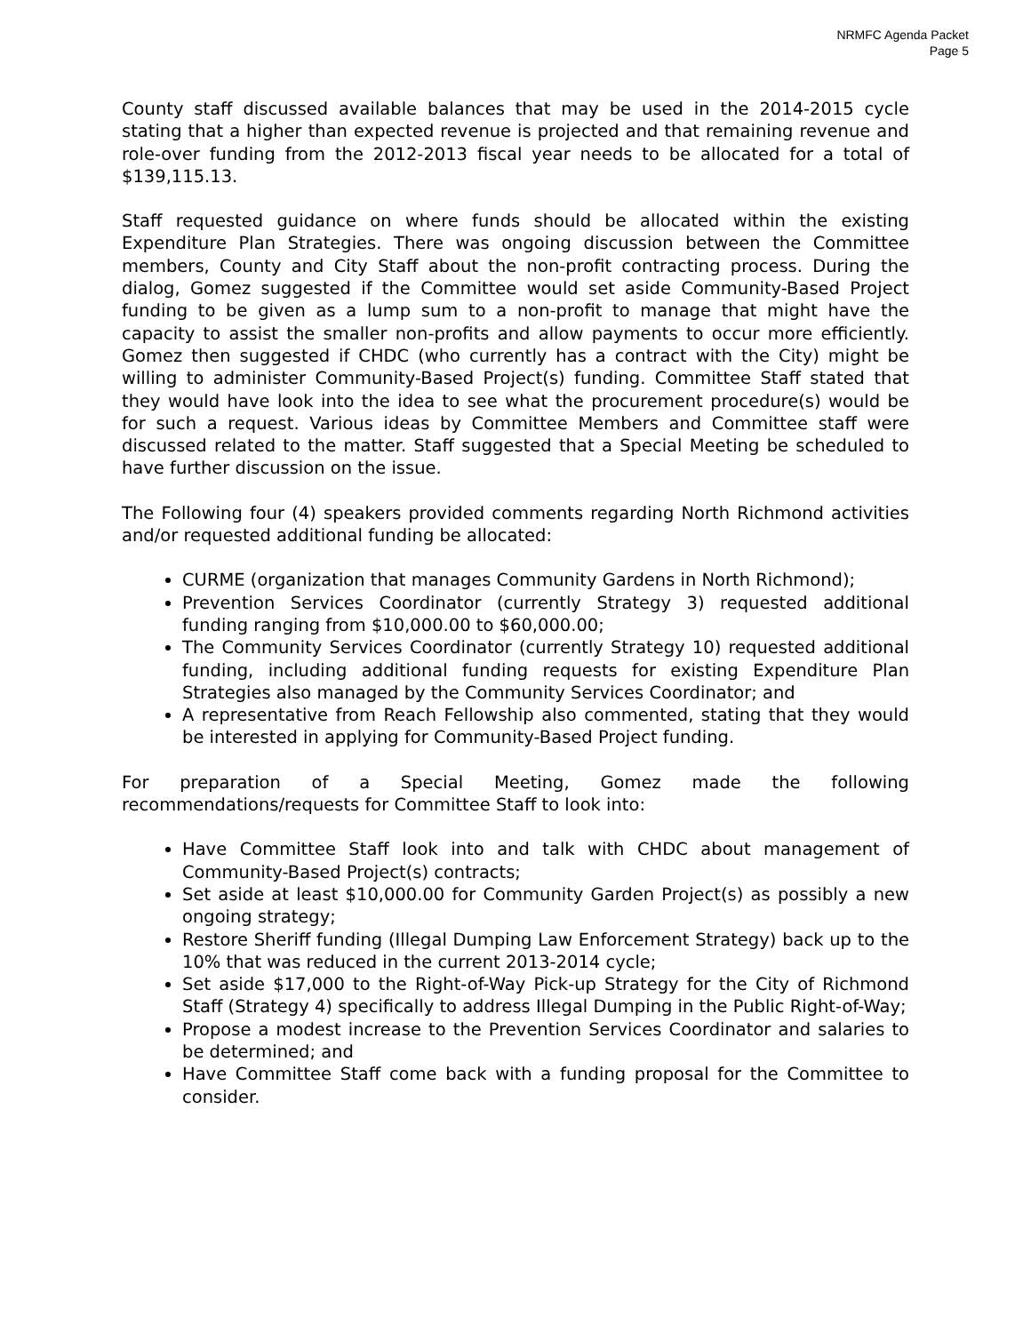NRMFC Agenda Packet
Page 5
County staff discussed available balances that may be used in the 2014-2015 cycle stating that a higher than expected revenue is projected and that remaining revenue and role-over funding from the 2012-2013 fiscal year needs to be allocated for a total of $139,115.13.
Staff requested guidance on where funds should be allocated within the existing Expenditure Plan Strategies. There was ongoing discussion between the Committee members, County and City Staff about the non-profit contracting process. During the dialog, Gomez suggested if the Committee would set aside Community-Based Project funding to be given as a lump sum to a non-profit to manage that might have the capacity to assist the smaller non-profits and allow payments to occur more efficiently. Gomez then suggested if CHDC (who currently has a contract with the City) might be willing to administer Community-Based Project(s) funding. Committee Staff stated that they would have look into the idea to see what the procurement procedure(s) would be for such a request. Various ideas by Committee Members and Committee staff were discussed related to the matter. Staff suggested that a Special Meeting be scheduled to have further discussion on the issue.
The Following four (4) speakers provided comments regarding North Richmond activities and/or requested additional funding be allocated:
CURME (organization that manages Community Gardens in North Richmond);
Prevention Services Coordinator (currently Strategy 3) requested additional funding ranging from $10,000.00 to $60,000.00;
The Community Services Coordinator (currently Strategy 10) requested additional funding, including additional funding requests for existing Expenditure Plan Strategies also managed by the Community Services Coordinator; and
A representative from Reach Fellowship also commented, stating that they would be interested in applying for Community-Based Project funding.
For preparation of a Special Meeting, Gomez made the following recommendations/requests for Committee Staff to look into:
Have Committee Staff look into and talk with CHDC about management of Community-Based Project(s) contracts;
Set aside at least $10,000.00 for Community Garden Project(s) as possibly a new ongoing strategy;
Restore Sheriff funding (Illegal Dumping Law Enforcement Strategy) back up to the 10% that was reduced in the current 2013-2014 cycle;
Set aside $17,000 to the Right-of-Way Pick-up Strategy for the City of Richmond Staff (Strategy 4) specifically to address Illegal Dumping in the Public Right-of-Way;
Propose a modest increase to the Prevention Services Coordinator and salaries to be determined; and
Have Committee Staff come back with a funding proposal for the Committee to consider.